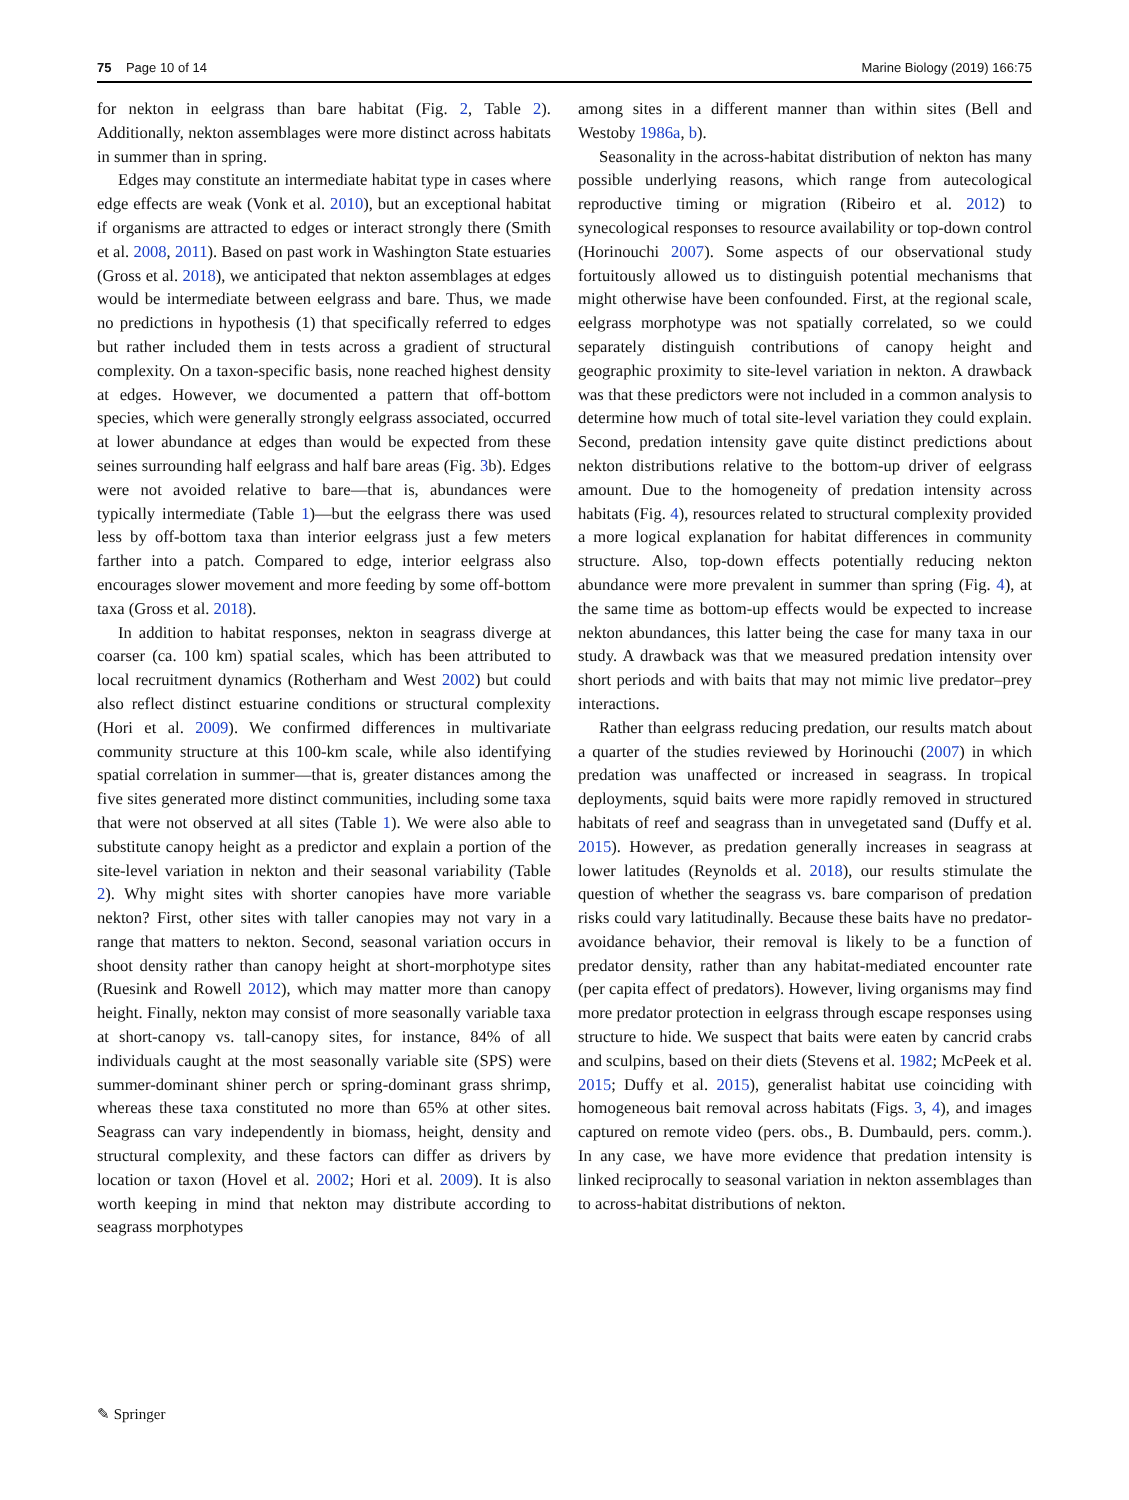75 Page 10 of 14 Marine Biology (2019) 166:75
for nekton in eelgrass than bare habitat (Fig. 2, Table 2). Additionally, nekton assemblages were more distinct across habitats in summer than in spring.
Edges may constitute an intermediate habitat type in cases where edge effects are weak (Vonk et al. 2010), but an exceptional habitat if organisms are attracted to edges or interact strongly there (Smith et al. 2008, 2011). Based on past work in Washington State estuaries (Gross et al. 2018), we anticipated that nekton assemblages at edges would be intermediate between eelgrass and bare. Thus, we made no predictions in hypothesis (1) that specifically referred to edges but rather included them in tests across a gradient of structural complexity. On a taxon-specific basis, none reached highest density at edges. However, we documented a pattern that off-bottom species, which were generally strongly eelgrass associated, occurred at lower abundance at edges than would be expected from these seines surrounding half eelgrass and half bare areas (Fig. 3b). Edges were not avoided relative to bare—that is, abundances were typically intermediate (Table 1)—but the eelgrass there was used less by off-bottom taxa than interior eelgrass just a few meters farther into a patch. Compared to edge, interior eelgrass also encourages slower movement and more feeding by some off-bottom taxa (Gross et al. 2018).
In addition to habitat responses, nekton in seagrass diverge at coarser (ca. 100 km) spatial scales, which has been attributed to local recruitment dynamics (Rotherham and West 2002) but could also reflect distinct estuarine conditions or structural complexity (Hori et al. 2009). We confirmed differences in multivariate community structure at this 100-km scale, while also identifying spatial correlation in summer—that is, greater distances among the five sites generated more distinct communities, including some taxa that were not observed at all sites (Table 1). We were also able to substitute canopy height as a predictor and explain a portion of the site-level variation in nekton and their seasonal variability (Table 2). Why might sites with shorter canopies have more variable nekton? First, other sites with taller canopies may not vary in a range that matters to nekton. Second, seasonal variation occurs in shoot density rather than canopy height at short-morphotype sites (Ruesink and Rowell 2012), which may matter more than canopy height. Finally, nekton may consist of more seasonally variable taxa at short-canopy vs. tall-canopy sites, for instance, 84% of all individuals caught at the most seasonally variable site (SPS) were summer-dominant shiner perch or spring-dominant grass shrimp, whereas these taxa constituted no more than 65% at other sites. Seagrass can vary independently in biomass, height, density and structural complexity, and these factors can differ as drivers by location or taxon (Hovel et al. 2002; Hori et al. 2009). It is also worth keeping in mind that nekton may distribute according to seagrass morphotypes
among sites in a different manner than within sites (Bell and Westoby 1986a, b).
Seasonality in the across-habitat distribution of nekton has many possible underlying reasons, which range from autecological reproductive timing or migration (Ribeiro et al. 2012) to synecological responses to resource availability or top-down control (Horinouchi 2007). Some aspects of our observational study fortuitously allowed us to distinguish potential mechanisms that might otherwise have been confounded. First, at the regional scale, eelgrass morphotype was not spatially correlated, so we could separately distinguish contributions of canopy height and geographic proximity to site-level variation in nekton. A drawback was that these predictors were not included in a common analysis to determine how much of total site-level variation they could explain. Second, predation intensity gave quite distinct predictions about nekton distributions relative to the bottom-up driver of eelgrass amount. Due to the homogeneity of predation intensity across habitats (Fig. 4), resources related to structural complexity provided a more logical explanation for habitat differences in community structure. Also, top-down effects potentially reducing nekton abundance were more prevalent in summer than spring (Fig. 4), at the same time as bottom-up effects would be expected to increase nekton abundances, this latter being the case for many taxa in our study. A drawback was that we measured predation intensity over short periods and with baits that may not mimic live predator–prey interactions.
Rather than eelgrass reducing predation, our results match about a quarter of the studies reviewed by Horinouchi (2007) in which predation was unaffected or increased in seagrass. In tropical deployments, squid baits were more rapidly removed in structured habitats of reef and seagrass than in unvegetated sand (Duffy et al. 2015). However, as predation generally increases in seagrass at lower latitudes (Reynolds et al. 2018), our results stimulate the question of whether the seagrass vs. bare comparison of predation risks could vary latitudinally. Because these baits have no predator-avoidance behavior, their removal is likely to be a function of predator density, rather than any habitat-mediated encounter rate (per capita effect of predators). However, living organisms may find more predator protection in eelgrass through escape responses using structure to hide. We suspect that baits were eaten by cancrid crabs and sculpins, based on their diets (Stevens et al. 1982; McPeek et al. 2015; Duffy et al. 2015), generalist habitat use coinciding with homogeneous bait removal across habitats (Figs. 3, 4), and images captured on remote video (pers. obs., B. Dumbauld, pers. comm.). In any case, we have more evidence that predation intensity is linked reciprocally to seasonal variation in nekton assemblages than to across-habitat distributions of nekton.
✎ Springer